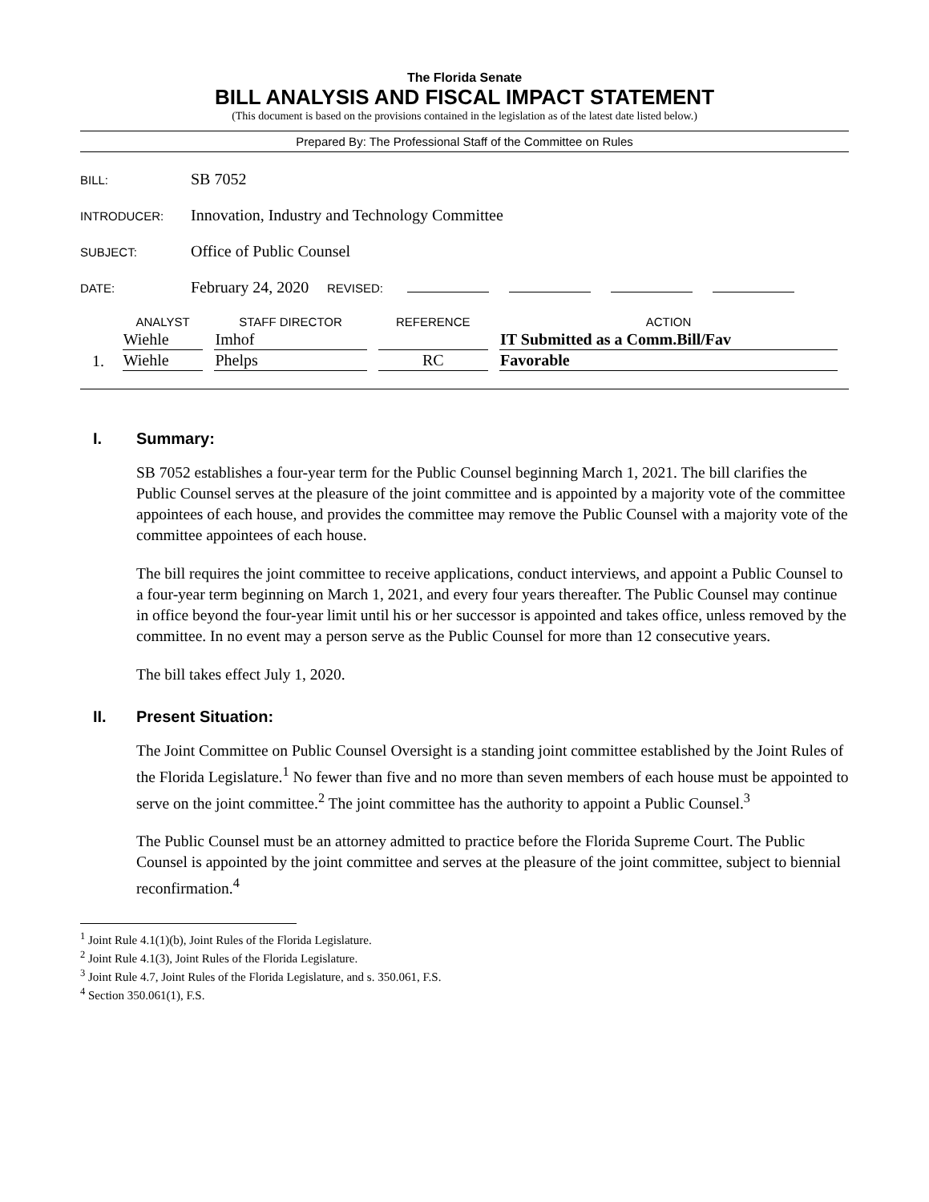The Florida Senate
BILL ANALYSIS AND FISCAL IMPACT STATEMENT
(This document is based on the provisions contained in the legislation as of the latest date listed below.)
Prepared By: The Professional Staff of the Committee on Rules
BILL: SB 7052
INTRODUCER: Innovation, Industry and Technology Committee
SUBJECT: Office of Public Counsel
DATE: February 24, 2020 REVISED:
| | ANALYST | STAFF DIRECTOR | REFERENCE | ACTION |
| --- | --- | --- | --- | --- |
| | Wiehle | Imhof | | IT Submitted as a Comm.Bill/Fav |
| 1. | Wiehle | Phelps | RC | Favorable |
I. Summary:
SB 7052 establishes a four-year term for the Public Counsel beginning March 1, 2021. The bill clarifies the Public Counsel serves at the pleasure of the joint committee and is appointed by a majority vote of the committee appointees of each house, and provides the committee may remove the Public Counsel with a majority vote of the committee appointees of each house.
The bill requires the joint committee to receive applications, conduct interviews, and appoint a Public Counsel to a four-year term beginning on March 1, 2021, and every four years thereafter. The Public Counsel may continue in office beyond the four-year limit until his or her successor is appointed and takes office, unless removed by the committee. In no event may a person serve as the Public Counsel for more than 12 consecutive years.
The bill takes effect July 1, 2020.
II. Present Situation:
The Joint Committee on Public Counsel Oversight is a standing joint committee established by the Joint Rules of the Florida Legislature.<sup>1</sup> No fewer than five and no more than seven members of each house must be appointed to serve on the joint committee.<sup>2</sup> The joint committee has the authority to appoint a Public Counsel.<sup>3</sup>
The Public Counsel must be an attorney admitted to practice before the Florida Supreme Court. The Public Counsel is appointed by the joint committee and serves at the pleasure of the joint committee, subject to biennial reconfirmation.<sup>4</sup>
<sup>1</sup> Joint Rule 4.1(1)(b), Joint Rules of the Florida Legislature.
<sup>2</sup> Joint Rule 4.1(3), Joint Rules of the Florida Legislature.
<sup>3</sup> Joint Rule 4.7, Joint Rules of the Florida Legislature, and s. 350.061, F.S.
<sup>4</sup> Section 350.061(1), F.S.